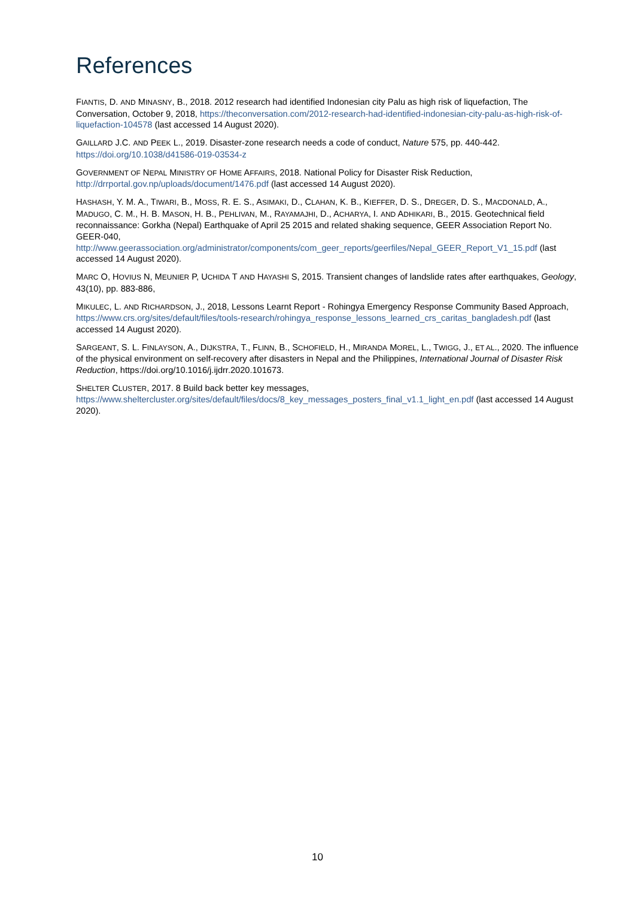References
FIANTIS, D. AND MINASNY, B., 2018. 2012 research had identified Indonesian city Palu as high risk of liquefaction, The Conversation, October 9, 2018, https://theconversation.com/2012-research-had-identified-indonesian-city-palu-as-high-risk-of-liquefaction-104578 (last accessed 14 August 2020).
GAILLARD J.C. AND PEEK L., 2019. Disaster-zone research needs a code of conduct, Nature 575, pp. 440-442. https://doi.org/10.1038/d41586-019-03534-z
GOVERNMENT OF NEPAL MINISTRY OF HOME AFFAIRS, 2018. National Policy for Disaster Risk Reduction, http://drrportal.gov.np/uploads/document/1476.pdf (last accessed 14 August 2020).
HASHASH, Y. M. A., TIWARI, B., MOSS, R. E. S., ASIMAKI, D., CLAHAN, K. B., KIEFFER, D. S., DREGER, D. S., MACDONALD, A., MADUGO, C. M., H. B. MASON, H. B., PEHLIVAN, M., RAYAMAJHI, D., ACHARYA, I. AND ADHIKARI, B., 2015. Geotechnical field reconnaissance: Gorkha (Nepal) Earthquake of April 25 2015 and related shaking sequence, GEER Association Report No. GEER-040, http://www.geerassociation.org/administrator/components/com_geer_reports/geerfiles/Nepal_GEER_Report_V1_15.pdf (last accessed 14 August 2020).
MARC O, HOVIUS N, MEUNIER P, UCHIDA T AND HAYASHI S, 2015. Transient changes of landslide rates after earthquakes, Geology, 43(10), pp. 883-886,
MIKULEC, L. AND RICHARDSON, J., 2018, Lessons Learnt Report - Rohingya Emergency Response Community Based Approach, https://www.crs.org/sites/default/files/tools-research/rohingya_response_lessons_learned_crs_caritas_bangladesh.pdf (last accessed 14 August 2020).
SARGEANT, S. L. FINLAYSON, A., DIJKSTRA, T., FLINN, B., SCHOFIELD, H., MIRANDA MOREL, L., TWIGG, J., ET AL., 2020. The influence of the physical environment on self-recovery after disasters in Nepal and the Philippines, International Journal of Disaster Risk Reduction, https://doi.org/10.1016/j.ijdrr.2020.101673.
SHELTER CLUSTER, 2017. 8 Build back better key messages, https://www.sheltercluster.org/sites/default/files/docs/8_key_messages_posters_final_v1.1_light_en.pdf (last accessed 14 August 2020).
10